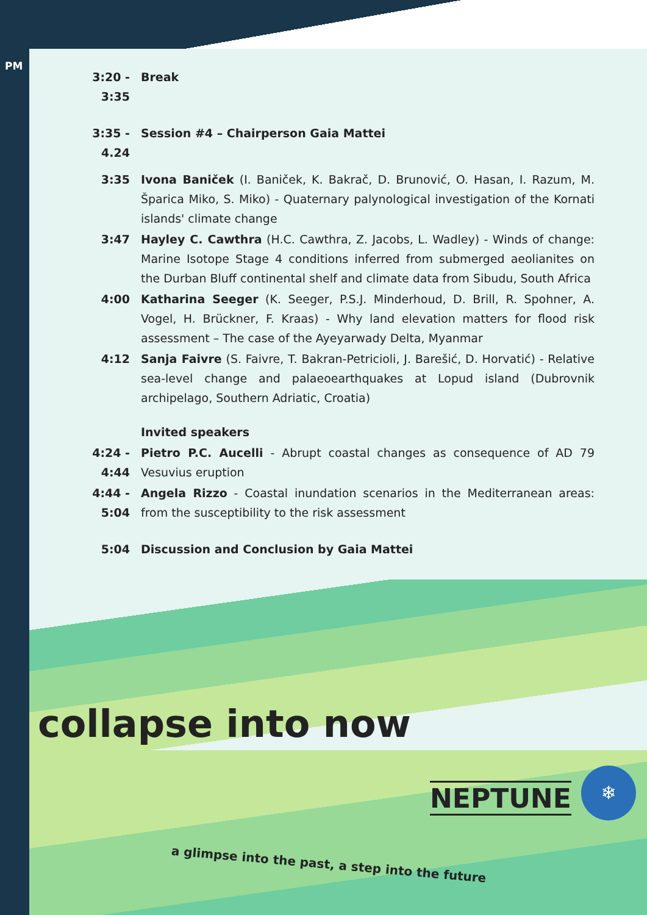PM
3:20 - 3:35
Break
3:35 - 4.24
Session #4 – Chairperson Gaia Mattei
3:35 Ivona Baniček (I. Baniček, K. Bakrač, D. Brunović, O. Hasan, I. Razum, M. Šparica Miko, S. Miko) - Quaternary palynological investigation of the Kornati islands' climate change
3:47 Hayley C. Cawthra (H.C. Cawthra, Z. Jacobs, L. Wadley) - Winds of change: Marine Isotope Stage 4 conditions inferred from submerged aeolianites on the Durban Bluff continental shelf and climate data from Sibudu, South Africa
4:00 Katharina Seeger (K. Seeger, P.S.J. Minderhoud, D. Brill, R. Spohner, A. Vogel, H. Brückner, F. Kraas) - Why land elevation matters for flood risk assessment – The case of the Ayeyarwady Delta, Myanmar
4:12 Sanja Faivre (S. Faivre, T. Bakran-Petricioli, J. Barešić, D. Horvatić) - Relative sea-level change and palaeoearthquakes at Lopud island (Dubrovnik archipelago, Southern Adriatic, Croatia)
Invited speakers
4:24 - 4:44
Pietro P.C. Aucelli - Abrupt coastal changes as consequence of AD 79 Vesuvius eruption
4:44 - 5:04
Angela Rizzo - Coastal inundation scenarios in the Mediterranean areas: from the susceptibility to the risk assessment
5:04 Discussion and Conclusion by Gaia Mattei
collapse into now
NEPTUNE
❄
a glimpse into the past, a step into the future